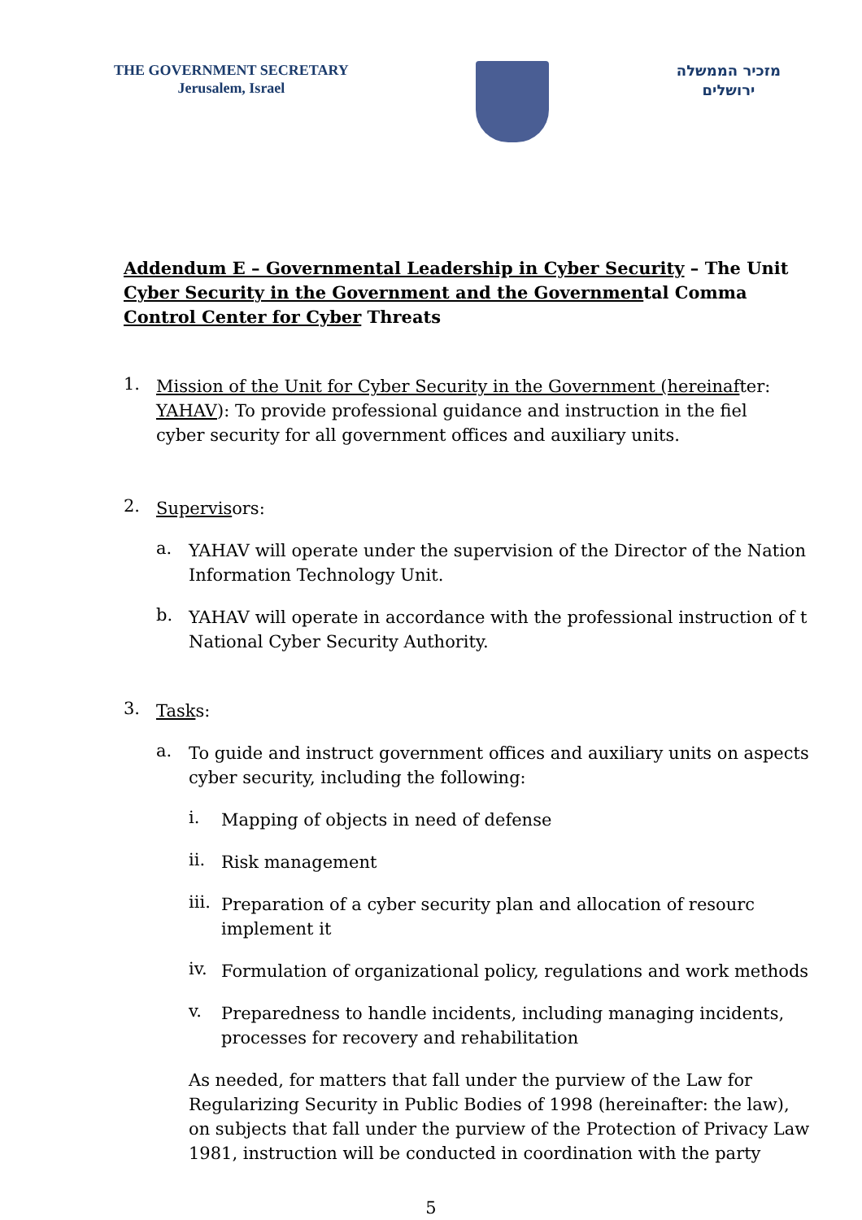THE GOVERNMENT SECRETARY
Jerusalem, Israel
מזכיר הממשלה
ירושלים
Addendum E – Governmental Leadership in Cyber Security – The Unit
Cyber Security in the Government and the Governmental Comma
Control Center for Cyber Threats
1.
Mission of the Unit for Cyber Security in the Government (hereinafter:
YAHAV): To provide professional guidance and instruction in the fiel
cyber security for all government offices and auxiliary units.
2.
Supervisors:
a.
YAHAV will operate under the supervision of the Director of the Nation
Information Technology Unit.
b.
YAHAV will operate in accordance with the professional instruction of t
National Cyber Security Authority.
3.
Tasks:
a.
To guide and instruct government offices and auxiliary units on aspects
cyber security, including the following:
i.
Mapping of objects in need of defense
ii.
Risk management
iii.
Preparation of a cyber security plan and allocation of resourc
implement it
iv.
Formulation of organizational policy, regulations and work methods
v.
Preparedness to handle incidents, including managing incidents,
processes for recovery and rehabilitation
As needed, for matters that fall under the purview of the Law for
Regularizing Security in Public Bodies of 1998 (hereinafter: the law),
on subjects that fall under the purview of the Protection of Privacy Law
1981, instruction will be conducted in coordination with the party
5